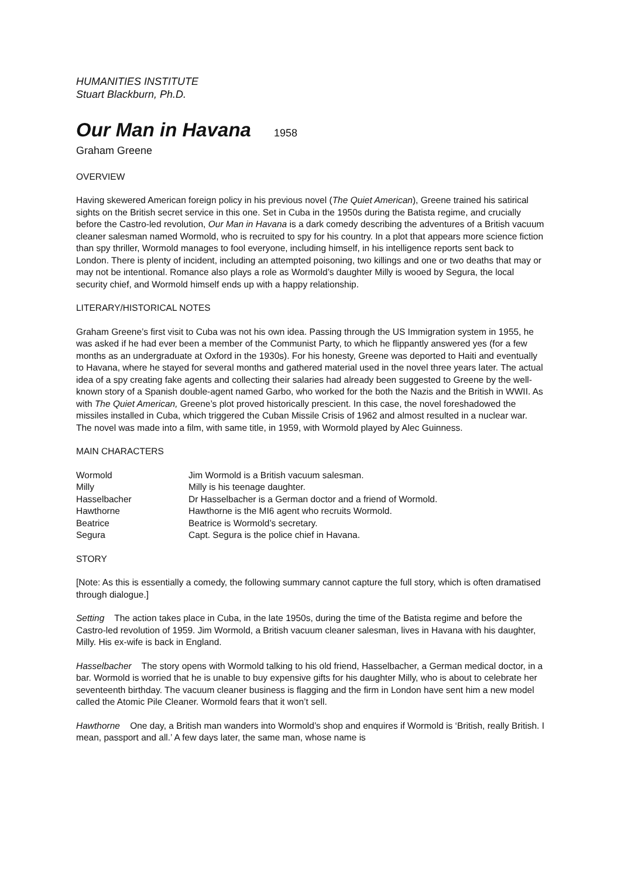HUMANITIES INSTITUTE
Stuart Blackburn, Ph.D.
Our Man in Havana 1958
Graham Greene
OVERVIEW
Having skewered American foreign policy in his previous novel (The Quiet American), Greene trained his satirical sights on the British secret service in this one. Set in Cuba in the 1950s during the Batista regime, and crucially before the Castro-led revolution, Our Man in Havana is a dark comedy describing the adventures of a British vacuum cleaner salesman named Wormold, who is recruited to spy for his country. In a plot that appears more science fiction than spy thriller, Wormold manages to fool everyone, including himself, in his intelligence reports sent back to London. There is plenty of incident, including an attempted poisoning, two killings and one or two deaths that may or may not be intentional. Romance also plays a role as Wormold’s daughter Milly is wooed by Segura, the local security chief, and Wormold himself ends up with a happy relationship.
LITERARY/HISTORICAL NOTES
Graham Greene’s first visit to Cuba was not his own idea. Passing through the US Immigration system in 1955, he was asked if he had ever been a member of the Communist Party, to which he flippantly answered yes (for a few months as an undergraduate at Oxford in the 1930s). For his honesty, Greene was deported to Haiti and eventually to Havana, where he stayed for several months and gathered material used in the novel three years later. The actual idea of a spy creating fake agents and collecting their salaries had already been suggested to Greene by the well-known story of a Spanish double-agent named Garbo, who worked for the both the Nazis and the British in WWII. As with The Quiet American, Greene’s plot proved historically prescient. In this case, the novel foreshadowed the missiles installed in Cuba, which triggered the Cuban Missile Crisis of 1962 and almost resulted in a nuclear war. The novel was made into a film, with same title, in 1959, with Wormold played by Alec Guinness.
MAIN CHARACTERS
| Wormold | Jim Wormold is a British vacuum salesman. |
| Milly | Milly is his teenage daughter. |
| Hasselbacher | Dr Hasselbacher is a German doctor and a friend of Wormold. |
| Hawthorne | Hawthorne is the MI6 agent who recruits Wormold. |
| Beatrice | Beatrice is Wormold’s secretary. |
| Segura | Capt. Segura is the police chief in Havana. |
STORY
[Note: As this is essentially a comedy, the following summary cannot capture the full story, which is often dramatised through dialogue.]
Setting The action takes place in Cuba, in the late 1950s, during the time of the Batista regime and before the Castro-led revolution of 1959. Jim Wormold, a British vacuum cleaner salesman, lives in Havana with his daughter, Milly. His ex-wife is back in England.
Hasselbacher The story opens with Wormold talking to his old friend, Hasselbacher, a German medical doctor, in a bar. Wormold is worried that he is unable to buy expensive gifts for his daughter Milly, who is about to celebrate her seventeenth birthday. The vacuum cleaner business is flagging and the firm in London have sent him a new model called the Atomic Pile Cleaner. Wormold fears that it won’t sell.
Hawthorne One day, a British man wanders into Wormold’s shop and enquires if Wormold is ‘British, really British. I mean, passport and all.’ A few days later, the same man, whose name is